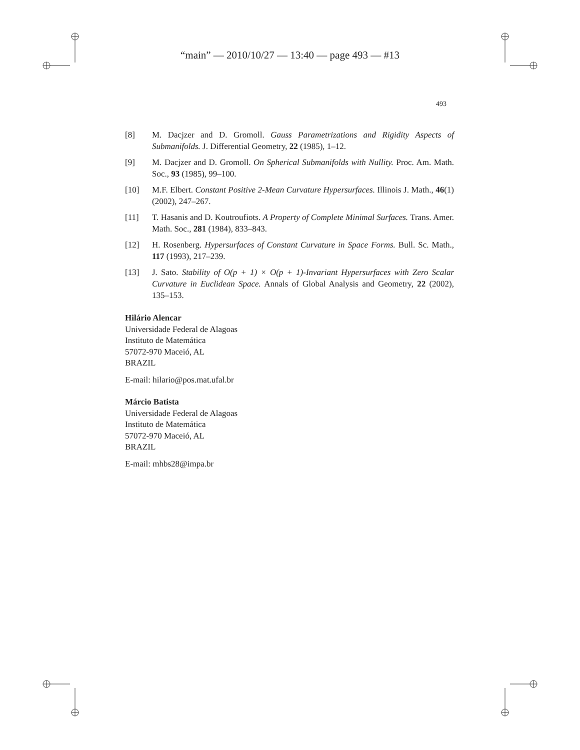“main” — 2010/10/27 — 13:40 — page 493 — #13
493
[8] M. Dacjzer and D. Gromoll. Gauss Parametrizations and Rigidity Aspects of Submanifolds. J. Differential Geometry, 22 (1985), 1–12.
[9] M. Dacjzer and D. Gromoll. On Spherical Submanifolds with Nullity. Proc. Am. Math. Soc., 93 (1985), 99–100.
[10] M.F. Elbert. Constant Positive 2-Mean Curvature Hypersurfaces. Illinois J. Math., 46(1) (2002), 247–267.
[11] T. Hasanis and D. Koutroufiots. A Property of Complete Minimal Surfaces. Trans. Amer. Math. Soc., 281 (1984), 833–843.
[12] H. Rosenberg. Hypersurfaces of Constant Curvature in Space Forms. Bull. Sc. Math., 117 (1993), 217–239.
[13] J. Sato. Stability of O(p + 1) × O(p + 1)-Invariant Hypersurfaces with Zero Scalar Curvature in Euclidean Space. Annals of Global Analysis and Geometry, 22 (2002), 135–153.
Hilário Alencar
Universidade Federal de Alagoas
Instituto de Matemática
57072-970 Maceió, AL
BRAZIL
E-mail: hilario@pos.mat.ufal.br
Márcio Batista
Universidade Federal de Alagoas
Instituto de Matemática
57072-970 Maceió, AL
BRAZIL
E-mail: mhbs28@impa.br